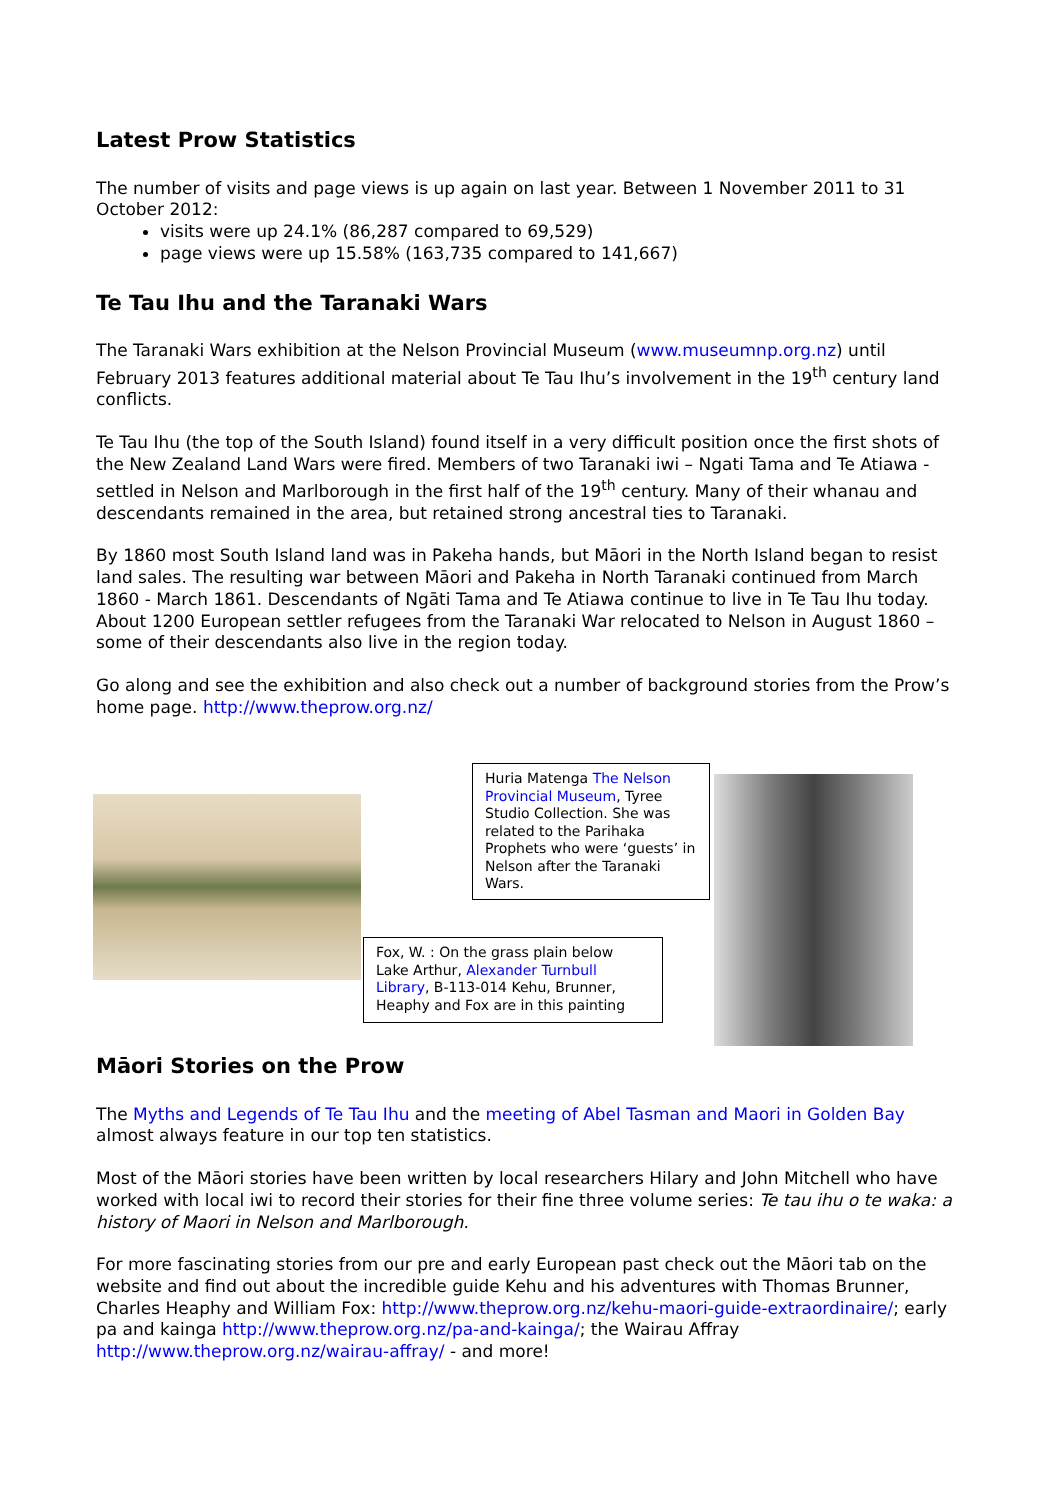Latest Prow Statistics
The number of visits and page views is up again on last year. Between 1 November 2011 to 31 October 2012:
visits were up 24.1% (86,287 compared to 69,529)
page views were up 15.58% (163,735 compared to 141,667)
Te Tau Ihu and the Taranaki Wars
The Taranaki Wars exhibition at the Nelson Provincial Museum (www.museumnp.org.nz) until February 2013 features additional material about Te Tau Ihu’s involvement in the 19<sup>th</sup> century land conflicts.
Te Tau Ihu (the top of the South Island) found itself in a very difficult position once the first shots of the New Zealand Land Wars were fired. Members of two Taranaki iwi – Ngati Tama and Te Atiawa - settled in Nelson and Marlborough in the first half of the 19<sup>th</sup> century. Many of their whanau and descendants remained in the area, but retained strong ancestral ties to Taranaki.
By 1860 most South Island land was in Pakeha hands, but Māori in the North Island began to resist land sales. The resulting war between Māori and Pakeha in North Taranaki continued from March 1860 - March 1861. Descendants of Ngāti Tama and Te Atiawa continue to live in Te Tau Ihu today. About 1200 European settler refugees from the Taranaki War relocated to Nelson in August 1860 – some of their descendants also live in the region today.
Go along and see the exhibition and also check out a number of background stories from the Prow’s home page. http://www.theprow.org.nz/
Huria Matenga The Nelson Provincial Museum, Tyree Studio Collection. She was related to the Parihaka Prophets who were ‘guests’ in Nelson after the Taranaki Wars.
Fox, W. : On the grass plain below Lake Arthur, Alexander Turnbull Library, B-113-014 Kehu, Brunner, Heaphy and Fox are in this painting
Māori Stories on the Prow
The Myths and Legends of Te Tau Ihu and the meeting of Abel Tasman and Maori in Golden Bay almost always feature in our top ten statistics.
Most of the Māori stories have been written by local researchers Hilary and John Mitchell who have worked with local iwi to record their stories for their fine three volume series: Te tau ihu o te waka: a history of Maori in Nelson and Marlborough.
For more fascinating stories from our pre and early European past check out the Māori tab on the website and find out about the incredible guide Kehu and his adventures with Thomas Brunner, Charles Heaphy and William Fox: http://www.theprow.org.nz/kehu-maori-guide-extraordinaire/; early pa and kainga http://www.theprow.org.nz/pa-and-kainga/; the Wairau Affray http://www.theprow.org.nz/wairau-affray/ - and more!